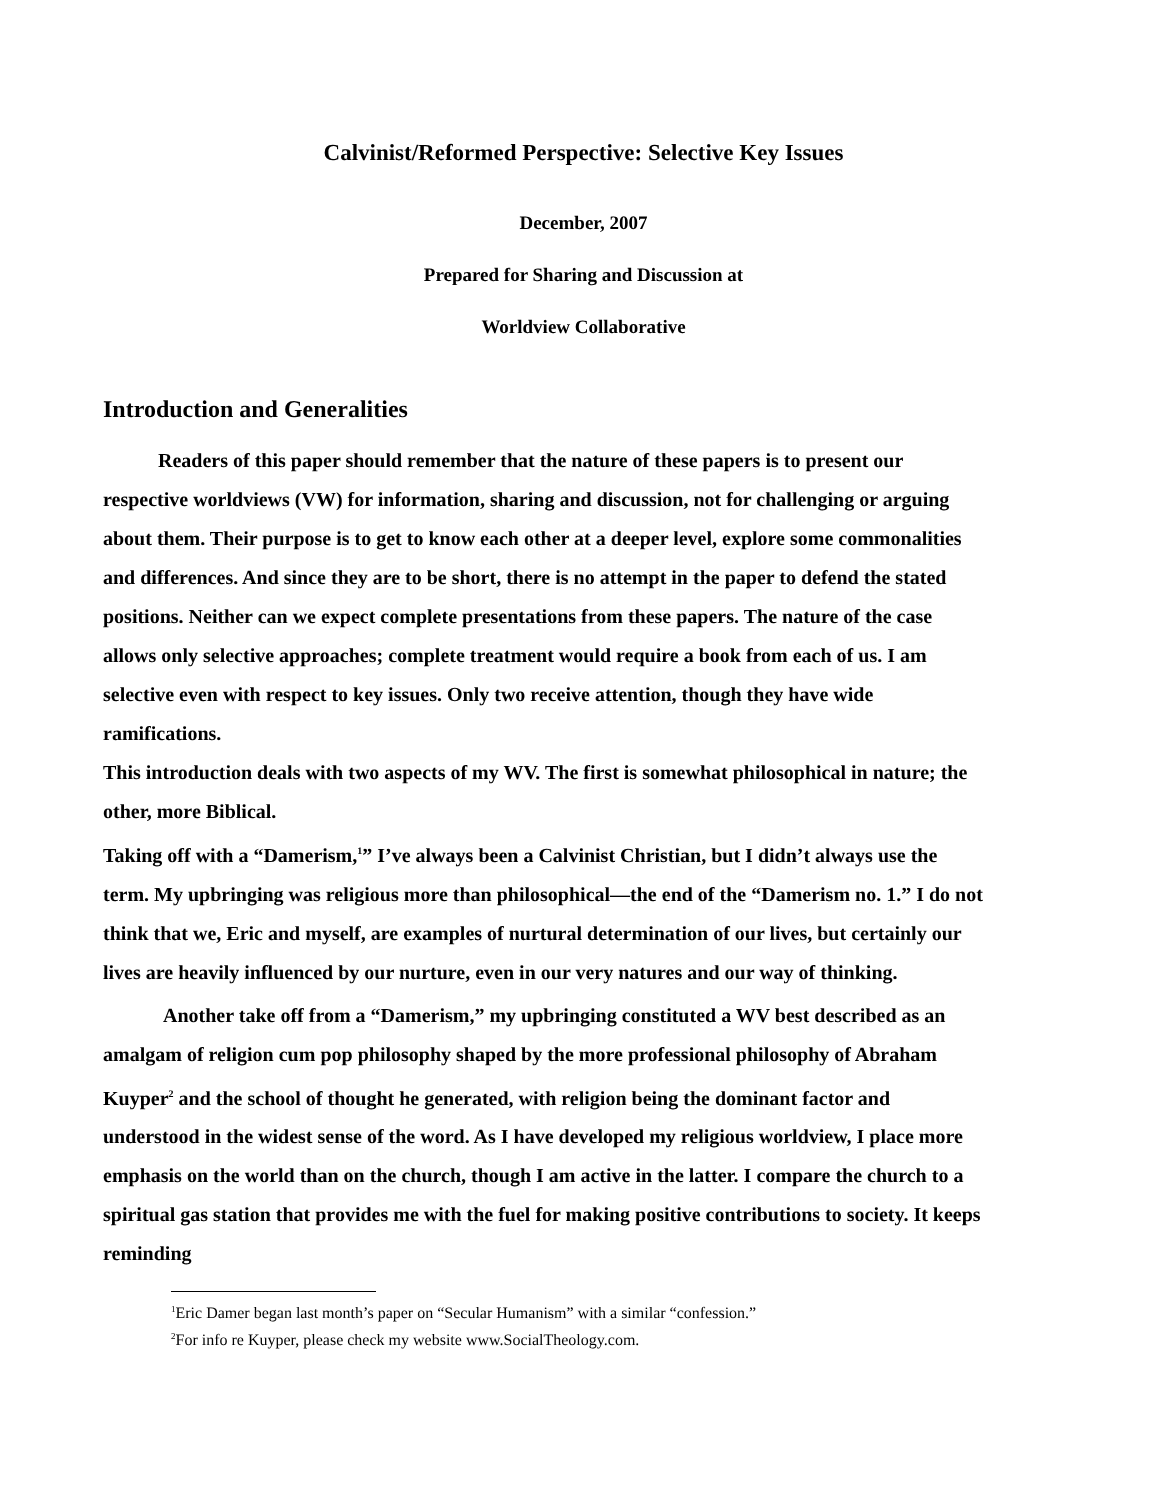Calvinist/Reformed Perspective: Selective Key Issues
December, 2007
Prepared for Sharing and Discussion at
Worldview Collaborative
Introduction and Generalities
Readers of this paper should remember that the nature of these papers is to present our respective worldviews (VW) for information, sharing and discussion, not for challenging or arguing about them. Their purpose is to get to know each other at a deeper level, explore some commonalities and differences. And since they are to be short, there is no attempt in the paper to defend the stated positions. Neither can we expect complete presentations from these papers. The nature of the case allows only selective approaches; complete treatment would require a book from each of us. I am selective even with respect to key issues. Only two receive attention, though they have wide ramifications.
This introduction deals with two aspects of my WV. The first is somewhat philosophical in nature; the other, more Biblical.
Taking off with a “Damerism,<sup>1</sup>” I’ve always been a Calvinist Christian, but I didn’t always use the term. My upbringing was religious more than philosophical—the end of the “Damerism no. 1.” I do not think that we, Eric and myself, are examples of nurtural determination of our lives, but certainly our lives are heavily influenced by our nurture, even in our very natures and our way of thinking.
Another take off from a “Damerism,” my upbringing constituted a WV best described as an amalgam of religion cum pop philosophy shaped by the more professional philosophy of Abraham Kuyper<sup>2</sup> and the school of thought he generated, with religion being the dominant factor and understood in the widest sense of the word. As I have developed my religious worldview, I place more emphasis on the world than on the church, though I am active in the latter. I compare the church to a spiritual gas station that provides me with the fuel for making positive contributions to society. It keeps reminding
<sup>1</sup> Eric Damer began last month’s paper on “Secular Humanism” with a similar “confession.”
<sup>2</sup> For info re Kuyper, please check my website www.SocialTheology.com.